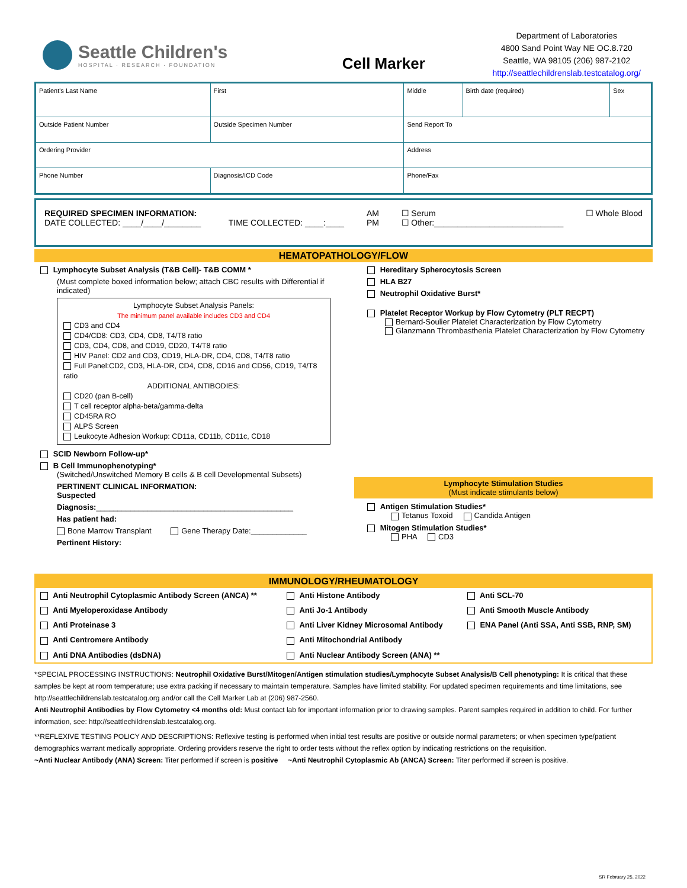Seattle Children's
HOSPITAL · RESEARCH · FOUNDATION
Cell Marker
Department of Laboratories
4800 Sand Point Way NE OC.8.720
Seattle, WA 98105 (206) 987-2102
http://seattlechildrenslab.testcatalog.org/
| Patient's Last Name | First | Middle | Birth date (required) | Sex |
| Outside Patient Number | Outside Specimen Number | Send Report To | | |
| Ordering Provider | | Address | | |
| Phone Number | Diagnosis/ICD Code | Phone/Fax | | |
REQUIRED SPECIMEN INFORMATION:
DATE COLLECTED: ____/____/________ TIME COLLECTED: ____:____
AM
PM
☐ Serum
☐ Other:____________________________
☐ Whole Blood
HEMATOPATHOLOGY/FLOW
Lymphocyte Subset Analysis (T&B Cell)- T&B COMM *
(Must complete boxed information below; attach CBC results with Differential if indicated)
Lymphocyte Subset Analysis Panels:
The minimum panel available includes CD3 and CD4
CD3 and CD4
CD4/CD8: CD3, CD4, CD8, T4/T8 ratio
CD3, CD4, CD8, and CD19, CD20, T4/T8 ratio
HIV Panel: CD2 and CD3, CD19, HLA-DR, CD4, CD8, T4/T8 ratio
Full Panel:CD2, CD3, HLA-DR, CD4, CD8, CD16 and CD56, CD19, T4/T8 ratio
ADDITIONAL ANTIBODIES:
CD20 (pan B-cell)
T cell receptor alpha-beta/gamma-delta
CD45RA RO
ALPS Screen
Leukocyte Adhesion Workup: CD11a, CD11b, CD11c, CD18
SCID Newborn Follow-up*
B Cell Immunophenotyping*
(Switched/Unswitched Memory B cells & B cell Developmental Subsets)
PERTINENT CLINICAL INFORMATION:
Suspected
Diagnosis:______________________________________________
Has patient had:
Bone Marrow Transplant Gene Therapy Date:_____________
Pertinent History:
Hereditary Spherocytosis Screen
HLA B27
Neutrophil Oxidative Burst*
Platelet Receptor Workup by Flow Cytometry (PLT RECPT)
Bernard-Soulier Platelet Characterization by Flow Cytometry
Glanzmann Thrombasthenia Platelet Characterization by Flow Cytometry
Lymphocyte Stimulation Studies
(Must indicate stimulants below)
Antigen Stimulation Studies*
Tetanus Toxoid Candida Antigen
Mitogen Stimulation Studies*
PHA CD3
IMMUNOLOGY/RHEUMATOLOGY
| Anti Neutrophil Cytoplasmic Antibody Screen (ANCA) ** | Anti Histone Antibody | Anti SCL-70 |
| Anti Myeloperoxidase Antibody | Anti Jo-1 Antibody | Anti Smooth Muscle Antibody |
| Anti Proteinase 3 | Anti Liver Kidney Microsomal Antibody | ENA Panel (Anti SSA, Anti SSB, RNP, SM) |
| Anti Centromere Antibody | Anti Mitochondrial Antibody | |
| Anti DNA Antibodies (dsDNA) | Anti Nuclear Antibody Screen (ANA) ** | |
*SPECIAL PROCESSING INSTRUCTIONS: Neutrophil Oxidative Burst/Mitogen/Antigen stimulation studies/Lymphocyte Subset Analysis/B Cell phenotyping: It is critical that these samples be kept at room temperature; use extra packing if necessary to maintain temperature. Samples have limited stability. For updated specimen requirements and time limitations, see http://seattlechildrenslab.testcatalog.org and/or call the Cell Marker Lab at (206) 987-2560.
Anti Neutrophil Antibodies by Flow Cytometry <4 months old: Must contact lab for important information prior to drawing samples. Parent samples required in addition to child. For further information, see: http://seattlechildrenslab.testcatalog.org.
**REFLEXIVE TESTING POLICY AND DESCRIPTIONS: Reflexive testing is performed when initial test results are positive or outside normal parameters; or when specimen type/patient demographics warrant medically appropriate. Ordering providers reserve the right to order tests without the reflex option by indicating restrictions on the requisition.
~Anti Nuclear Antibody (ANA) Screen: Titer performed if screen is positive ~Anti Neutrophil Cytoplasmic Ab (ANCA) Screen: Titer performed if screen is positive.
SR February 25, 2022